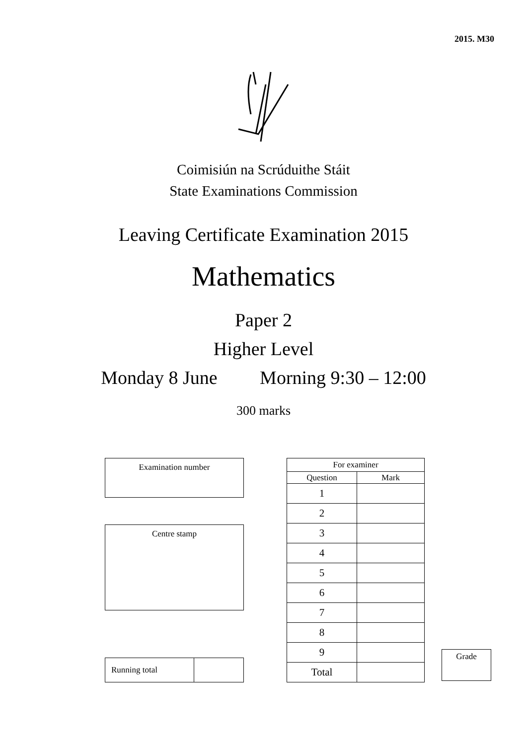2015. M30
Coimisiún na Scrúduithe Stáit
State Examinations Commission
Leaving Certificate Examination 2015
Mathematics
Paper 2
Higher Level
Monday 8 June Morning 9:30 – 12:00
300 marks
Examination number
Centre stamp
| Running total | |
| For examiner | |
| --- | --- |
| Question | Mark |
| 1 | |
| 2 | |
| 3 | |
| 4 | |
| 5 | |
| 6 | |
| 7 | |
| 8 | |
| 9 | |
| Total | |
Grade